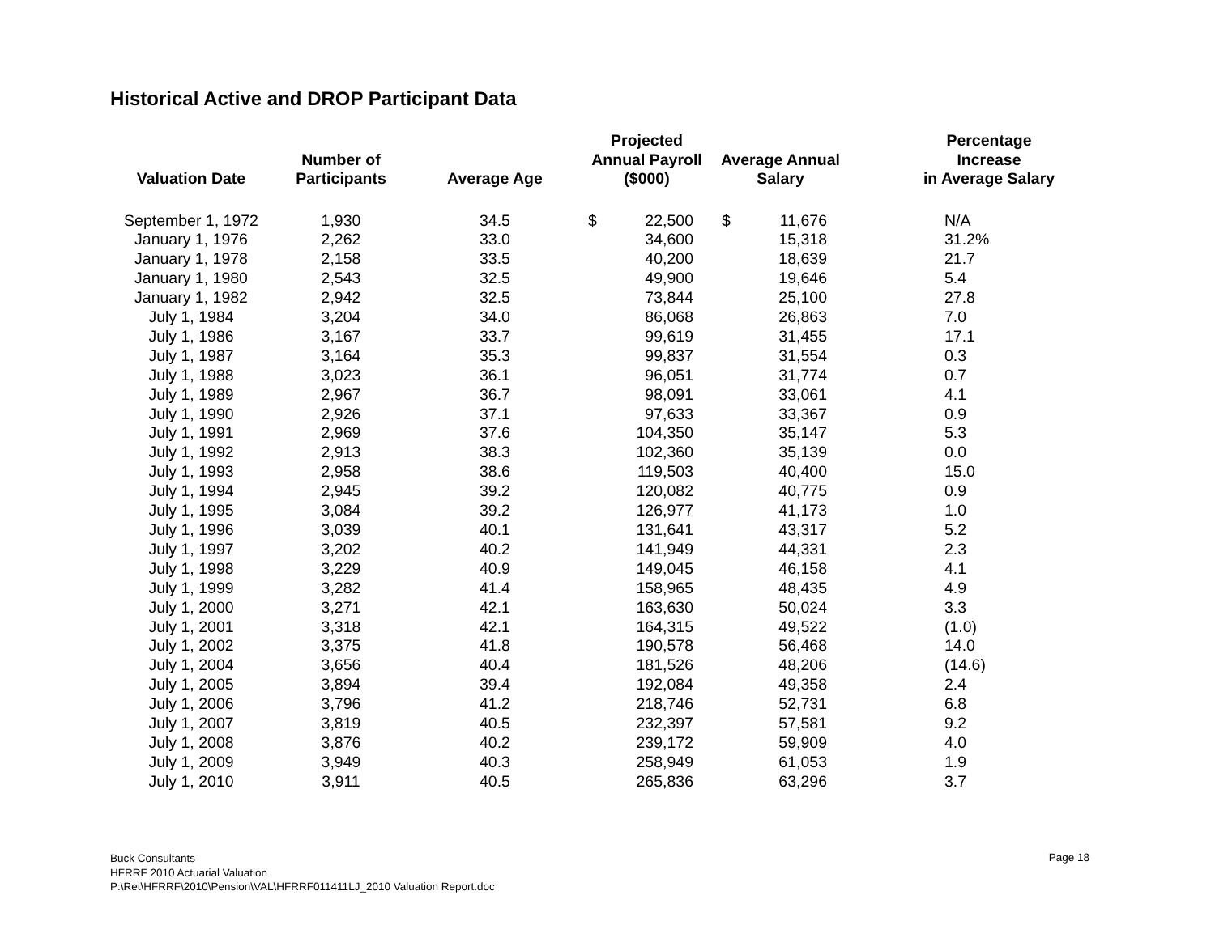Historical Active and DROP Participant Data
| Valuation Date | Number of Participants | Average Age | Projected Annual Payroll ($000) | | Average Annual Salary | | Percentage Increase in Average Salary |
| --- | --- | --- | --- | --- | --- | --- | --- |
| September 1, 1972 | 1,930 | 34.5 | $ | 22,500 | $ | 11,676 | N/A |
| January 1, 1976 | 2,262 | 33.0 | | 34,600 | | 15,318 | 31.2% |
| January 1, 1978 | 2,158 | 33.5 | | 40,200 | | 18,639 | 21.7 |
| January 1, 1980 | 2,543 | 32.5 | | 49,900 | | 19,646 | 5.4 |
| January 1, 1982 | 2,942 | 32.5 | | 73,844 | | 25,100 | 27.8 |
| July 1, 1984 | 3,204 | 34.0 | | 86,068 | | 26,863 | 7.0 |
| July 1, 1986 | 3,167 | 33.7 | | 99,619 | | 31,455 | 17.1 |
| July 1, 1987 | 3,164 | 35.3 | | 99,837 | | 31,554 | 0.3 |
| July 1, 1988 | 3,023 | 36.1 | | 96,051 | | 31,774 | 0.7 |
| July 1, 1989 | 2,967 | 36.7 | | 98,091 | | 33,061 | 4.1 |
| July 1, 1990 | 2,926 | 37.1 | | 97,633 | | 33,367 | 0.9 |
| July 1, 1991 | 2,969 | 37.6 | | 104,350 | | 35,147 | 5.3 |
| July 1, 1992 | 2,913 | 38.3 | | 102,360 | | 35,139 | 0.0 |
| July 1, 1993 | 2,958 | 38.6 | | 119,503 | | 40,400 | 15.0 |
| July 1, 1994 | 2,945 | 39.2 | | 120,082 | | 40,775 | 0.9 |
| July 1, 1995 | 3,084 | 39.2 | | 126,977 | | 41,173 | 1.0 |
| July 1, 1996 | 3,039 | 40.1 | | 131,641 | | 43,317 | 5.2 |
| July 1, 1997 | 3,202 | 40.2 | | 141,949 | | 44,331 | 2.3 |
| July 1, 1998 | 3,229 | 40.9 | | 149,045 | | 46,158 | 4.1 |
| July 1, 1999 | 3,282 | 41.4 | | 158,965 | | 48,435 | 4.9 |
| July 1, 2000 | 3,271 | 42.1 | | 163,630 | | 50,024 | 3.3 |
| July 1, 2001 | 3,318 | 42.1 | | 164,315 | | 49,522 | (1.0) |
| July 1, 2002 | 3,375 | 41.8 | | 190,578 | | 56,468 | 14.0 |
| July 1, 2004 | 3,656 | 40.4 | | 181,526 | | 48,206 | (14.6) |
| July 1, 2005 | 3,894 | 39.4 | | 192,084 | | 49,358 | 2.4 |
| July 1, 2006 | 3,796 | 41.2 | | 218,746 | | 52,731 | 6.8 |
| July 1, 2007 | 3,819 | 40.5 | | 232,397 | | 57,581 | 9.2 |
| July 1, 2008 | 3,876 | 40.2 | | 239,172 | | 59,909 | 4.0 |
| July 1, 2009 | 3,949 | 40.3 | | 258,949 | | 61,053 | 1.9 |
| July 1, 2010 | 3,911 | 40.5 | | 265,836 | | 63,296 | 3.7 |
Buck Consultants
HFRRF 2010 Actuarial Valuation
P:\Ret\HFRRF\2010\Pension\VAL\HFRRF011411LJ_2010 Valuation Report.doc
Page 18